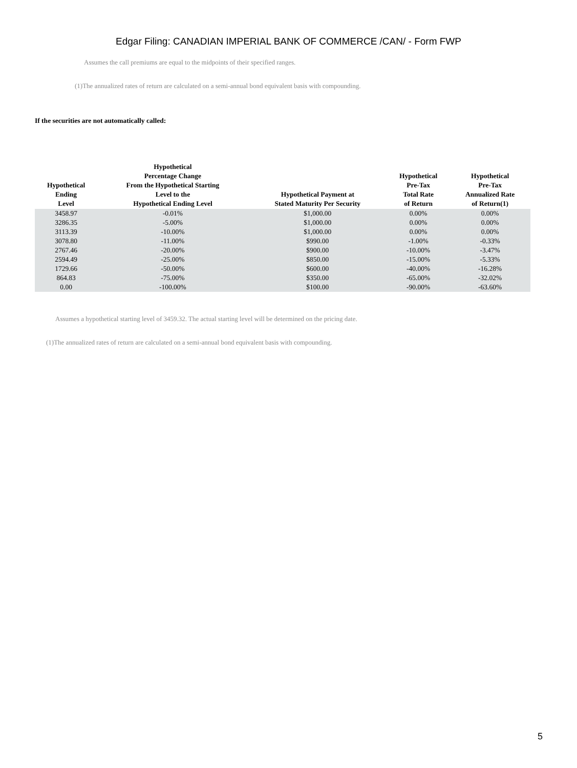Edgar Filing: CANADIAN IMPERIAL BANK OF COMMERCE /CAN/ - Form FWP
Assumes the call premiums are equal to the midpoints of their specified ranges.
(1)The annualized rates of return are calculated on a semi-annual bond equivalent basis with compounding.
If the securities are not automatically called:
| Hypothetical Ending Level | Hypothetical Percentage Change From the Hypothetical Starting Level to the Hypothetical Ending Level | Hypothetical Payment at Stated Maturity Per Security | Hypothetical Pre-Tax Total Rate of Return | Hypothetical Pre-Tax Annualized Rate of Return(1) |
| --- | --- | --- | --- | --- |
| 3458.97 | -0.01% | $1,000.00 | 0.00% | 0.00% |
| 3286.35 | -5.00% | $1,000.00 | 0.00% | 0.00% |
| 3113.39 | -10.00% | $1,000.00 | 0.00% | 0.00% |
| 3078.80 | -11.00% | $990.00 | -1.00% | -0.33% |
| 2767.46 | -20.00% | $900.00 | -10.00% | -3.47% |
| 2594.49 | -25.00% | $850.00 | -15.00% | -5.33% |
| 1729.66 | -50.00% | $600.00 | -40.00% | -16.28% |
| 864.83 | -75.00% | $350.00 | -65.00% | -32.02% |
| 0.00 | -100.00% | $100.00 | -90.00% | -63.60% |
Assumes a hypothetical starting level of 3459.32. The actual starting level will be determined on the pricing date.
(1)The annualized rates of return are calculated on a semi-annual bond equivalent basis with compounding.
5